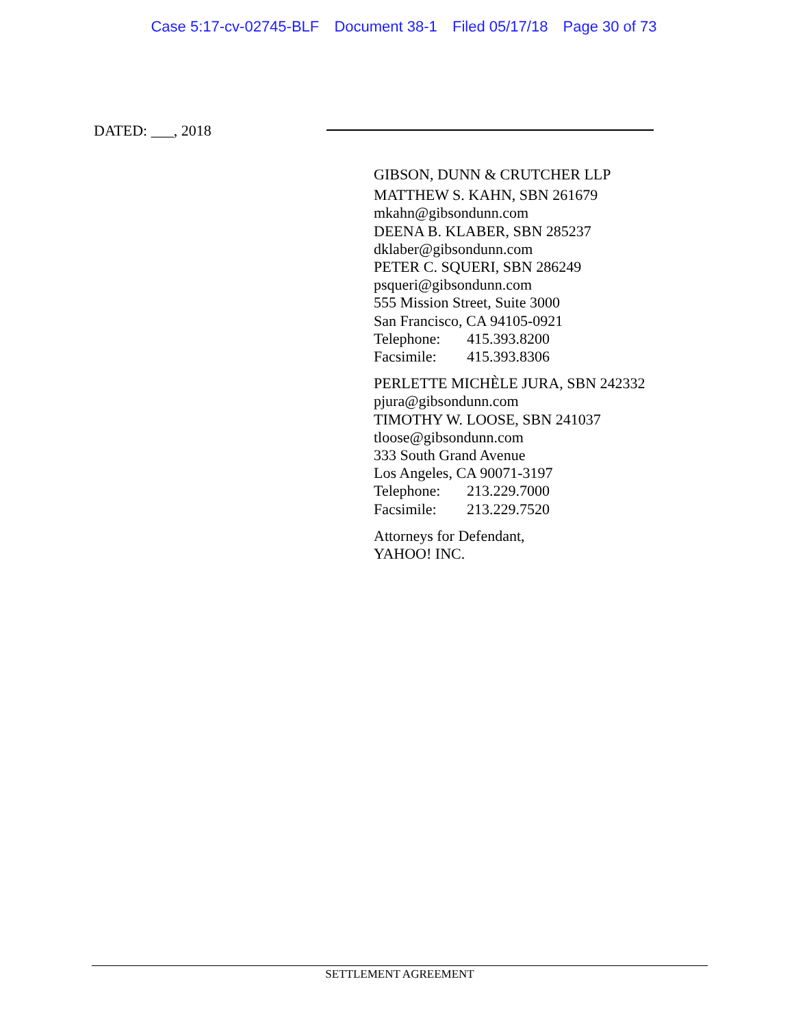Case 5:17-cv-02745-BLF Document 38-1 Filed 05/17/18 Page 30 of 73
DATED: ___, 2018
GIBSON, DUNN & CRUTCHER LLP
MATTHEW S. KAHN, SBN 261679
mkahn@gibsondunn.com
DEENA B. KLABER, SBN 285237
dklaber@gibsondunn.com
PETER C. SQUERI, SBN 286249
psqueri@gibsondunn.com
555 Mission Street, Suite 3000
San Francisco, CA 94105-0921
Telephone: 415.393.8200
Facsimile: 415.393.8306
PERLETTE MICHÈLE JURA, SBN 242332
pjura@gibsondunn.com
TIMOTHY W. LOOSE, SBN 241037
tloose@gibsondunn.com
333 South Grand Avenue
Los Angeles, CA 90071-3197
Telephone: 213.229.7000
Facsimile: 213.229.7520
Attorneys for Defendant,
YAHOO! INC.
SETTLEMENT AGREEMENT